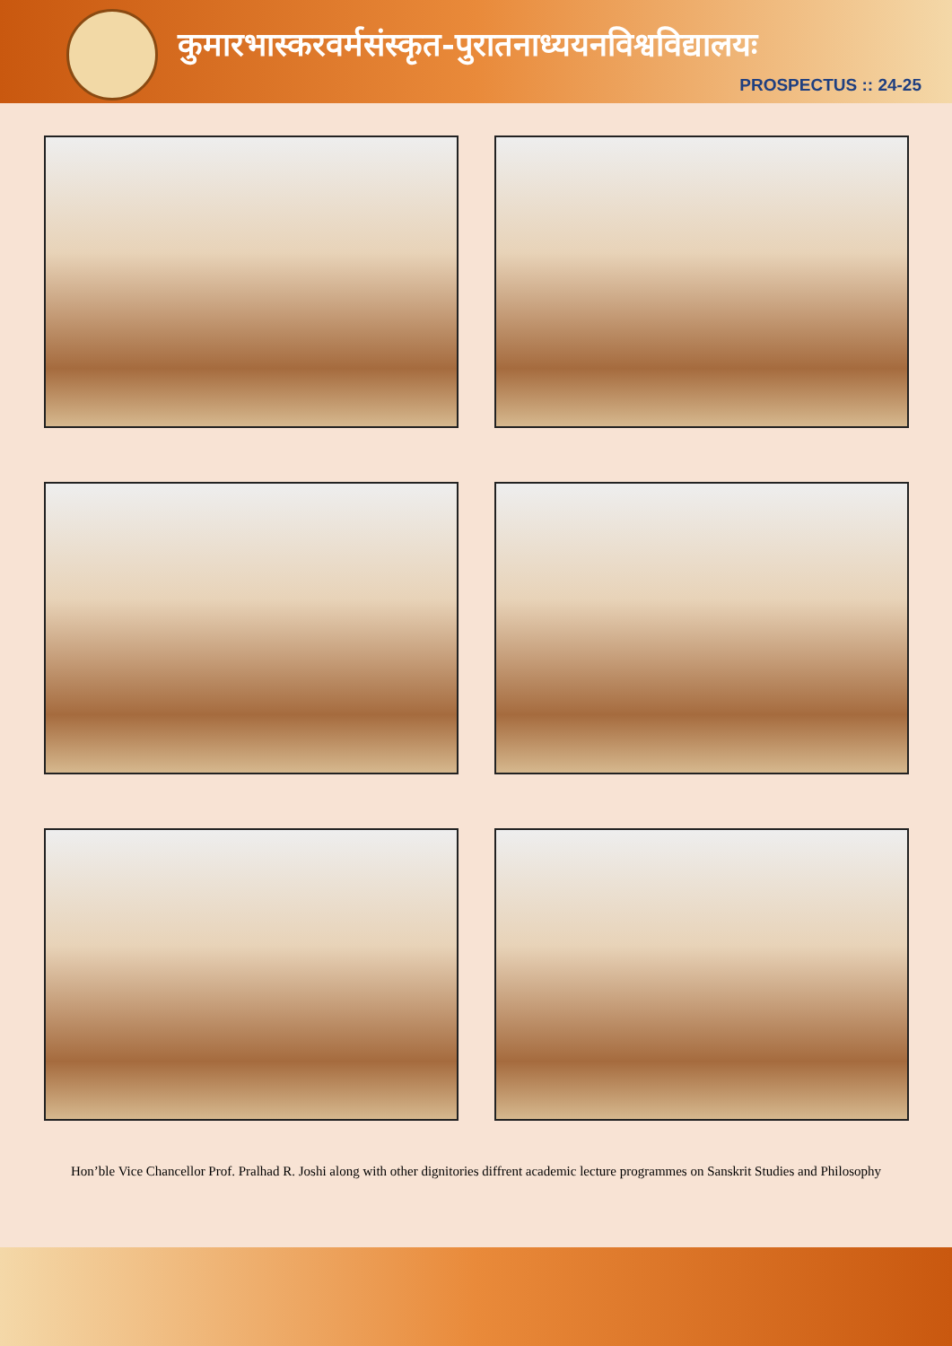कुमारभास्करवर्मसंस्कृत-पुरातनाध्ययनविश्वविद्यालयः
PROSPECTUS :: 24-25
Hon’ble Vice Chancellor Prof. Pralhad R. Joshi along with other dignitories diffrent academic lecture programmes on Sanskrit Studies and Philosophy